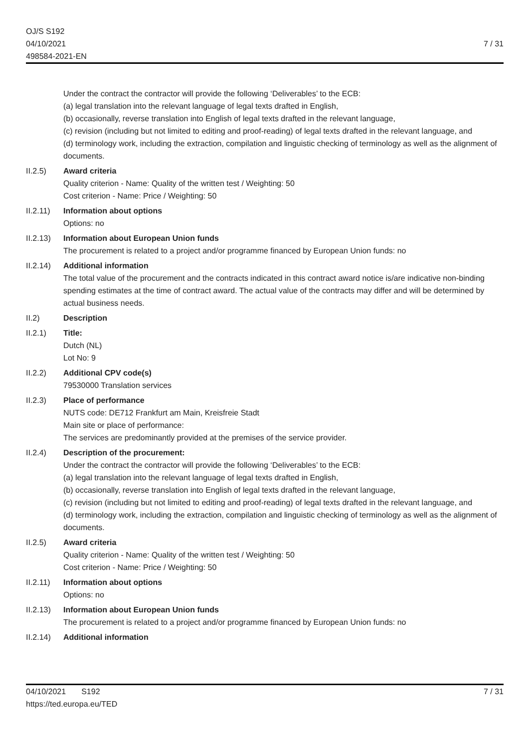OJ/S S192
04/10/2021
498584-2021-EN
7 / 31
Under the contract the contractor will provide the following ‘Deliverables’ to the ECB:
(a) legal translation into the relevant language of legal texts drafted in English,
(b) occasionally, reverse translation into English of legal texts drafted in the relevant language,
(c) revision (including but not limited to editing and proof-reading) of legal texts drafted in the relevant language, and
(d) terminology work, including the extraction, compilation and linguistic checking of terminology as well as the alignment of documents.
II.2.5) Award criteria
Quality criterion - Name: Quality of the written test / Weighting: 50
Cost criterion - Name: Price / Weighting: 50
II.2.11)
Information about options
Options: no
II.2.13)
Information about European Union funds
The procurement is related to a project and/or programme financed by European Union funds: no
II.2.14)
Additional information
The total value of the procurement and the contracts indicated in this contract award notice is/are indicative non-binding spending estimates at the time of contract award. The actual value of the contracts may differ and will be determined by actual business needs.
II.2) Description
II.2.1) Title:
Dutch (NL)
Lot No: 9
II.2.2) Additional CPV code(s)
79530000 Translation services
II.2.3) Place of performance
NUTS code: DE712 Frankfurt am Main, Kreisfreie Stadt
Main site or place of performance:
The services are predominantly provided at the premises of the service provider.
II.2.4) Description of the procurement:
Under the contract the contractor will provide the following ‘Deliverables’ to the ECB:
(a) legal translation into the relevant language of legal texts drafted in English,
(b) occasionally, reverse translation into English of legal texts drafted in the relevant language,
(c) revision (including but not limited to editing and proof-reading) of legal texts drafted in the relevant language, and
(d) terminology work, including the extraction, compilation and linguistic checking of terminology as well as the alignment of documents.
II.2.5) Award criteria
Quality criterion - Name: Quality of the written test / Weighting: 50
Cost criterion - Name: Price / Weighting: 50
II.2.11)
Information about options
Options: no
II.2.13)
Information about European Union funds
The procurement is related to a project and/or programme financed by European Union funds: no
II.2.14)
Additional information
04/10/2021 S192
https://ted.europa.eu/TED
7 / 31